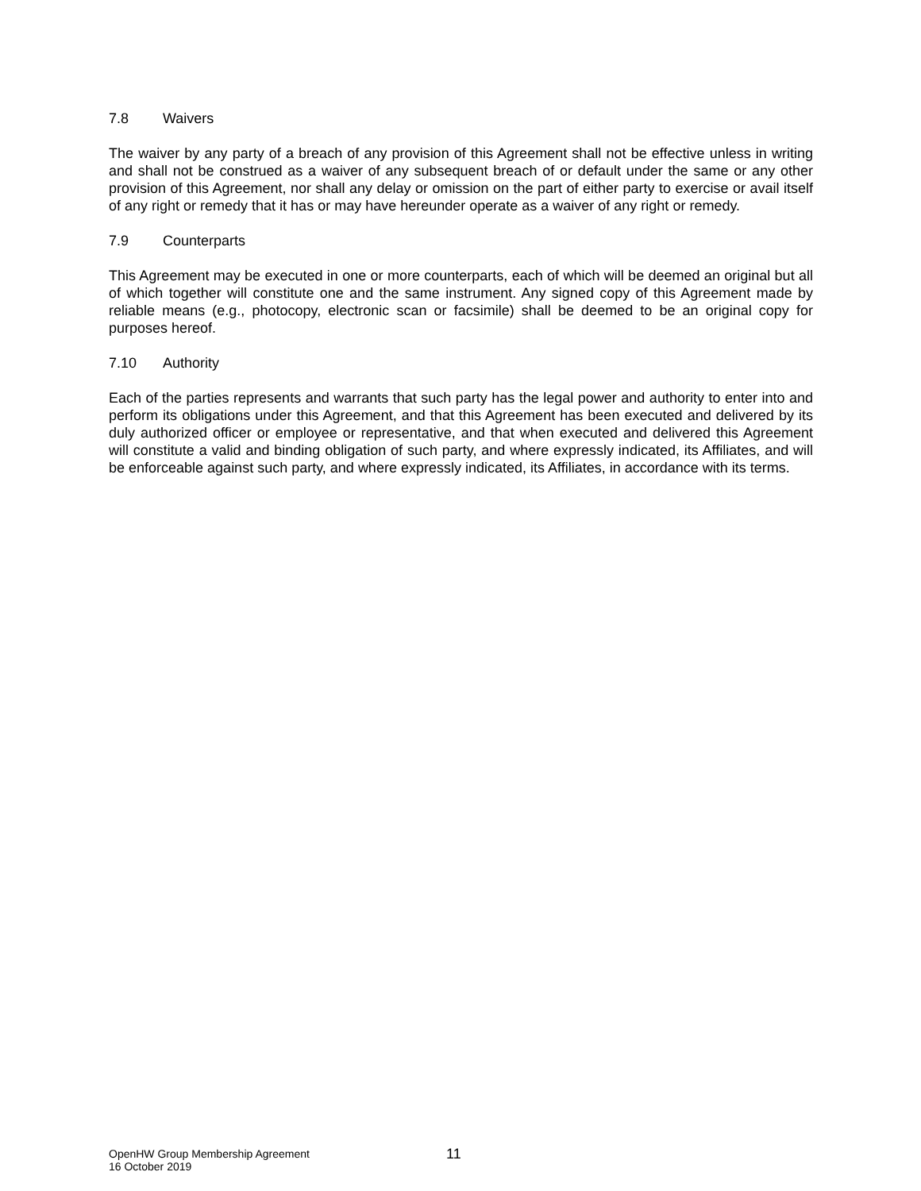7.8 Waivers
The waiver by any party of a breach of any provision of this Agreement shall not be effective unless in writing and shall not be construed as a waiver of any subsequent breach of or default under the same or any other provision of this Agreement, nor shall any delay or omission on the part of either party to exercise or avail itself of any right or remedy that it has or may have hereunder operate as a waiver of any right or remedy.
7.9 Counterparts
This Agreement may be executed in one or more counterparts, each of which will be deemed an original but all of which together will constitute one and the same instrument. Any signed copy of this Agreement made by reliable means (e.g., photocopy, electronic scan or facsimile) shall be deemed to be an original copy for purposes hereof.
7.10 Authority
Each of the parties represents and warrants that such party has the legal power and authority to enter into and perform its obligations under this Agreement, and that this Agreement has been executed and delivered by its duly authorized officer or employee or representative, and that when executed and delivered this Agreement will constitute a valid and binding obligation of such party, and where expressly indicated, its Affiliates, and will be enforceable against such party, and where expressly indicated, its Affiliates, in accordance with its terms.
OpenHW Group Membership Agreement
16 October 2019
11